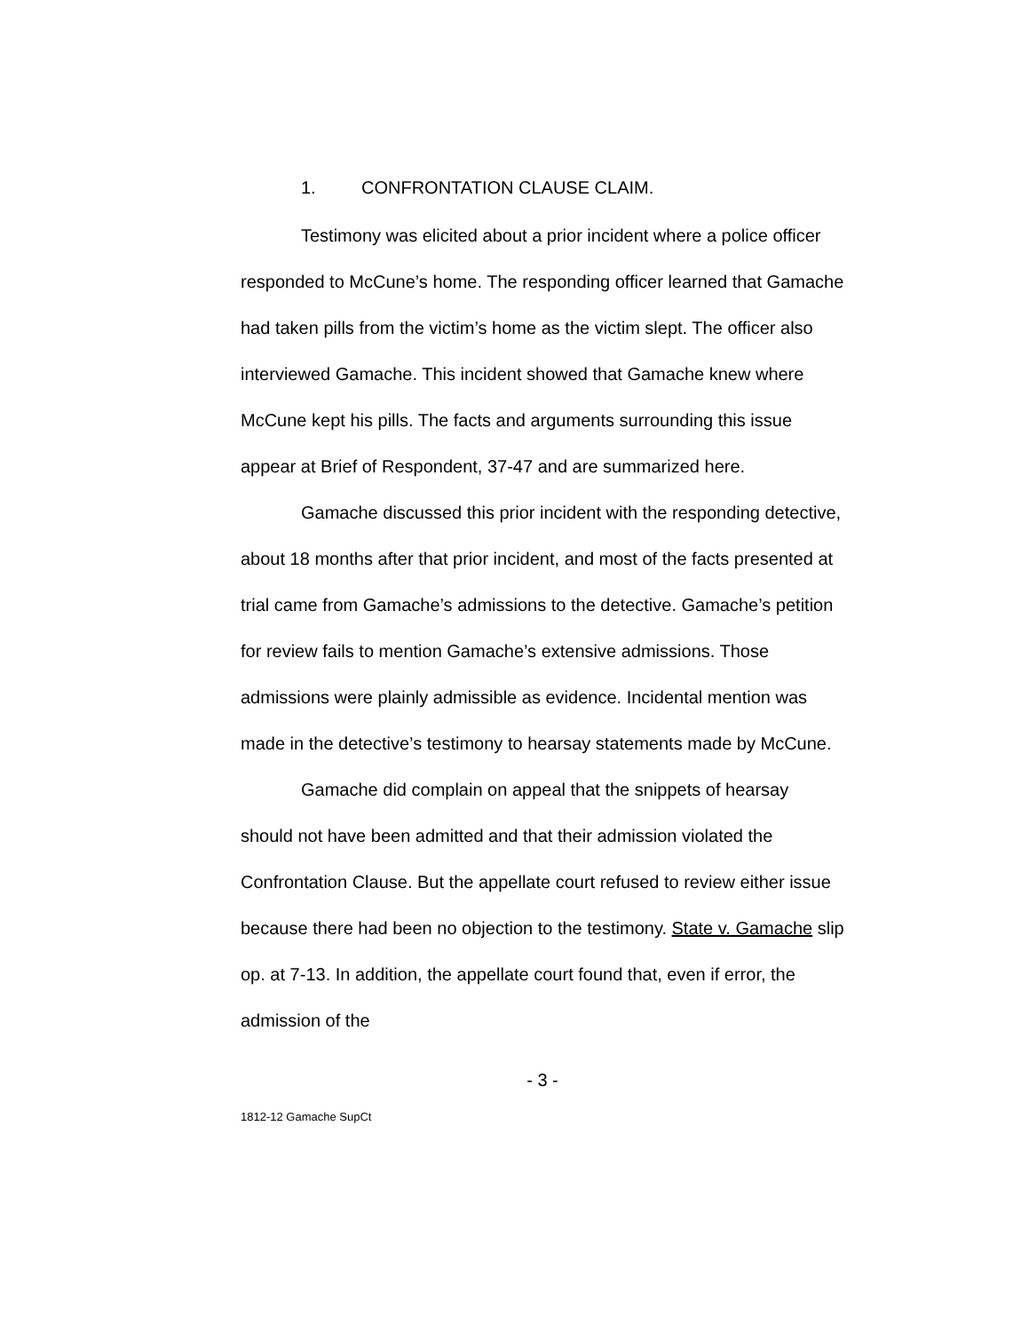1. CONFRONTATION CLAUSE CLAIM.
Testimony was elicited about a prior incident where a police officer responded to McCune’s home. The responding officer learned that Gamache had taken pills from the victim’s home as the victim slept. The officer also interviewed Gamache. This incident showed that Gamache knew where McCune kept his pills. The facts and arguments surrounding this issue appear at Brief of Respondent, 37-47 and are summarized here.
Gamache discussed this prior incident with the responding detective, about 18 months after that prior incident, and most of the facts presented at trial came from Gamache’s admissions to the detective. Gamache’s petition for review fails to mention Gamache’s extensive admissions. Those admissions were plainly admissible as evidence. Incidental mention was made in the detective’s testimony to hearsay statements made by McCune.
Gamache did complain on appeal that the snippets of hearsay should not have been admitted and that their admission violated the Confrontation Clause. But the appellate court refused to review either issue because there had been no objection to the testimony. State v. Gamache slip op. at 7-13. In addition, the appellate court found that, even if error, the admission of the
- 3 -
1812-12 Gamache SupCt